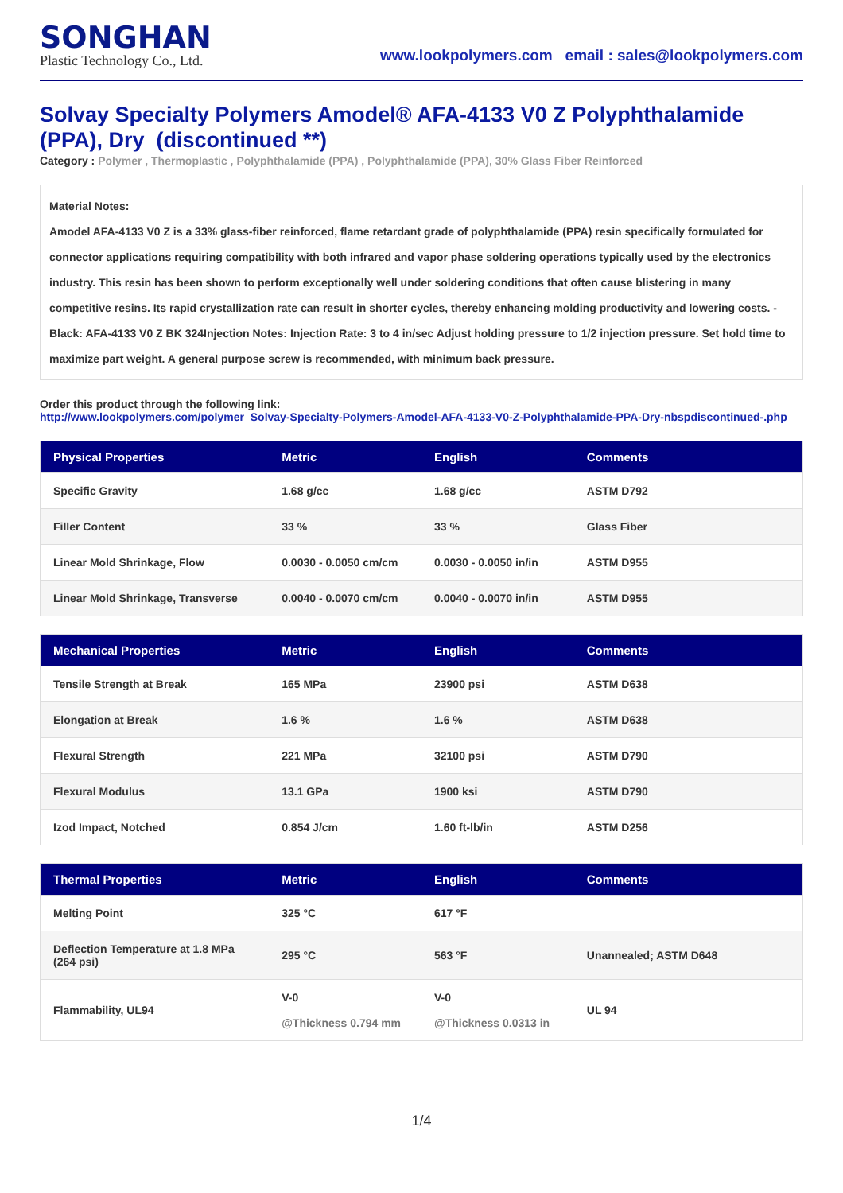SONGHAN
Plastic Technology Co., Ltd.
www.lookpolymers.com email : sales@lookpolymers.com
Solvay Specialty Polymers Amodel® AFA-4133 V0 Z Polyphthalamide (PPA), Dry (discontinued **)
Category : Polymer , Thermoplastic , Polyphthalamide (PPA) , Polyphthalamide (PPA), 30% Glass Fiber Reinforced
Material Notes:
Amodel AFA-4133 V0 Z is a 33% glass-fiber reinforced, flame retardant grade of polyphthalamide (PPA) resin specifically formulated for connector applications requiring compatibility with both infrared and vapor phase soldering operations typically used by the electronics industry. This resin has been shown to perform exceptionally well under soldering conditions that often cause blistering in many competitive resins. Its rapid crystallization rate can result in shorter cycles, thereby enhancing molding productivity and lowering costs. -Black: AFA-4133 V0 Z BK 324Injection Notes: Injection Rate: 3 to 4 in/sec Adjust holding pressure to 1/2 injection pressure. Set hold time to maximize part weight. A general purpose screw is recommended, with minimum back pressure.
Order this product through the following link:
http://www.lookpolymers.com/polymer_Solvay-Specialty-Polymers-Amodel-AFA-4133-V0-Z-Polyphthalamide-PPA-Dry-nbspdiscontinued-.php
| Physical Properties | Metric | English | Comments |
| --- | --- | --- | --- |
| Specific Gravity | 1.68 g/cc | 1.68 g/cc | ASTM D792 |
| Filler Content | 33 % | 33 % | Glass Fiber |
| Linear Mold Shrinkage, Flow | 0.0030 - 0.0050 cm/cm | 0.0030 - 0.0050 in/in | ASTM D955 |
| Linear Mold Shrinkage, Transverse | 0.0040 - 0.0070 cm/cm | 0.0040 - 0.0070 in/in | ASTM D955 |
| Mechanical Properties | Metric | English | Comments |
| --- | --- | --- | --- |
| Tensile Strength at Break | 165 MPa | 23900 psi | ASTM D638 |
| Elongation at Break | 1.6 % | 1.6 % | ASTM D638 |
| Flexural Strength | 221 MPa | 32100 psi | ASTM D790 |
| Flexural Modulus | 13.1 GPa | 1900 ksi | ASTM D790 |
| Izod Impact, Notched | 0.854 J/cm | 1.60 ft-lb/in | ASTM D256 |
| Thermal Properties | Metric | English | Comments |
| --- | --- | --- | --- |
| Melting Point | 325 °C | 617 °F | |
| Deflection Temperature at 1.8 MPa (264 psi) | 295 °C | 563 °F | Unannealed; ASTM D648 |
| Flammability, UL94 | V-0 @Thickness 0.794 mm | V-0 @Thickness 0.0313 in | UL 94 |
1/4